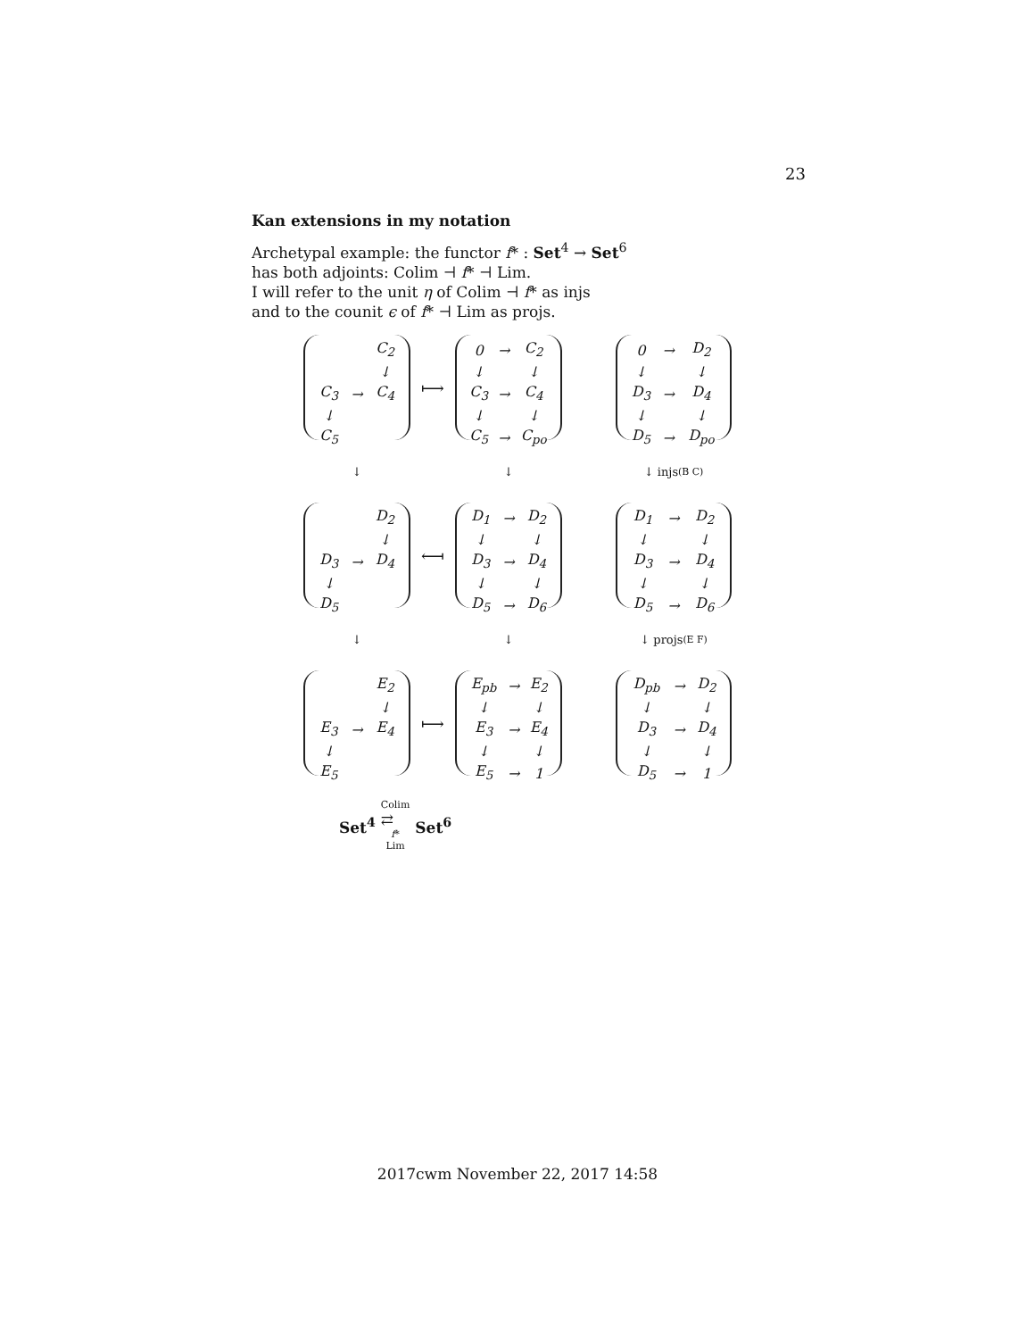23
Kan extensions in my notation
Archetypal example: the functor f* : Set<sup>4</sup> → Set<sup>6</sup>
has both adjoints: Colim ⊣ f* ⊣ Lim.
I will refer to the unit η of Colim ⊣ f* as injs
and to the counit ϵ of f* ⊣ Lim as projs.
| | | C<sub>2</sub> |
| | | ↓ |
| C<sub>3</sub> | → | C<sub>4</sub> |
| ↓ | | |
| C<sub>5</sub> | | |
⟼
| 0 | → | C<sub>2</sub> |
| ↓ | | ↓ |
| C<sub>3</sub> | → | C<sub>4</sub> |
| ↓ | | ↓ |
| C<sub>5</sub> | → | C<sub>po</sub> |
| 0 | → | D<sub>2</sub> |
| ↓ | | ↓ |
| D<sub>3</sub> | → | D<sub>4</sub> |
| ↓ | | ↓ |
| D<sub>5</sub> | → | D<sub>po</sub> |
↓
↓
↓ injs<sub>(B C)</sub>
| | | D<sub>2</sub> |
| | | ↓ |
| D<sub>3</sub> | → | D<sub>4</sub> |
| ↓ | | |
| D<sub>5</sub> | | |
⟻
| D<sub>1</sub> | → | D<sub>2</sub> |
| ↓ | | ↓ |
| D<sub>3</sub> | → | D<sub>4</sub> |
| ↓ | | ↓ |
| D<sub>5</sub> | → | D<sub>6</sub> |
| D<sub>1</sub> | → | D<sub>2</sub> |
| ↓ | | ↓ |
| D<sub>3</sub> | → | D<sub>4</sub> |
| ↓ | | ↓ |
| D<sub>5</sub> | → | D<sub>6</sub> |
↓
↓
↓ projs<sub>(E F)</sub>
| | | E<sub>2</sub> |
| | | ↓ |
| E<sub>3</sub> | → | E<sub>4</sub> |
| ↓ | | |
| E<sub>5</sub> | | |
⟼
| E<sub>pb</sub> | → | E<sub>2</sub> |
| ↓ | | ↓ |
| E<sub>3</sub> | → | E<sub>4</sub> |
| ↓ | | ↓ |
| E<sub>5</sub> | → | 1 |
| D<sub>pb</sub> | → | D<sub>2</sub> |
| ↓ | | ↓ |
| D<sub>3</sub> | → | D<sub>4</sub> |
| ↓ | | ↓ |
| D<sub>5</sub> | → | 1 |
Set<sup>4</sup> Colim
⇄
f*
Lim Set<sup>6</sup>
2017cwm November 22, 2017 14:58